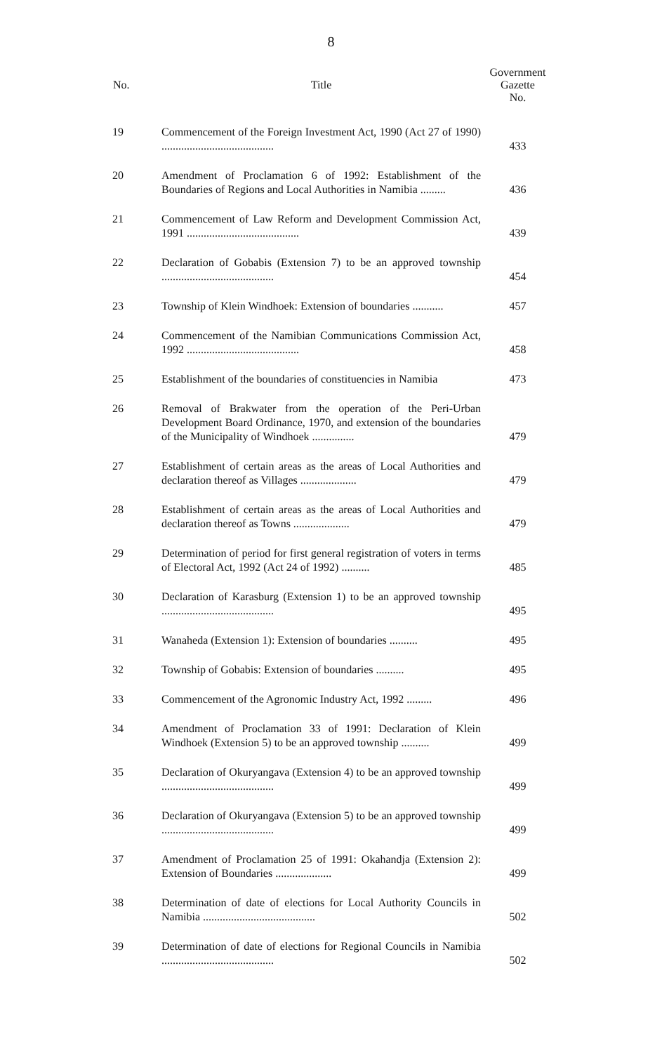8
| No. | Title | Government Gazette No. |
| --- | --- | --- |
| 19 | Commencement of the Foreign Investment Act, 1990 (Act 27 of 1990) ........................................ | 433 |
| 20 | Amendment of Proclamation 6 of 1992: Establishment of the Boundaries of Regions and Local Authorities in Namibia ......... | 436 |
| 21 | Commencement of Law Reform and Development Commission Act, 1991 ........................................ | 439 |
| 22 | Declaration of Gobabis (Extension 7) to be an approved township ........................................ | 454 |
| 23 | Township of Klein Windhoek: Extension of boundaries ........... | 457 |
| 24 | Commencement of the Namibian Communications Commission Act, 1992 ........................................ | 458 |
| 25 | Establishment of the boundaries of constituencies in Namibia | 473 |
| 26 | Removal of Brakwater from the operation of the Peri-Urban Development Board Ordinance, 1970, and extension of the boundaries of the Municipality of Windhoek ............... | 479 |
| 27 | Establishment of certain areas as the areas of Local Authorities and declaration thereof as Villages .................... | 479 |
| 28 | Establishment of certain areas as the areas of Local Authorities and declaration thereof as Towns .................... | 479 |
| 29 | Determination of period for first general registration of voters in terms of Electoral Act, 1992 (Act 24 of 1992) .......... | 485 |
| 30 | Declaration of Karasburg (Extension 1) to be an approved township ........................................ | 495 |
| 31 | Wanaheda (Extension 1): Extension of boundaries .......... | 495 |
| 32 | Township of Gobabis: Extension of boundaries .......... | 495 |
| 33 | Commencement of the Agronomic Industry Act, 1992 ......... | 496 |
| 34 | Amendment of Proclamation 33 of 1991: Declaration of Klein Windhoek (Extension 5) to be an approved township .......... | 499 |
| 35 | Declaration of Okuryangava (Extension 4) to be an approved township ........................................ | 499 |
| 36 | Declaration of Okuryangava (Extension 5) to be an approved township ........................................ | 499 |
| 37 | Amendment of Proclamation 25 of 1991: Okahandja (Extension 2): Extension of Boundaries .................... | 499 |
| 38 | Determination of date of elections for Local Authority Councils in Namibia ........................................ | 502 |
| 39 | Determination of date of elections for Regional Councils in Namibia ........................................ | 502 |